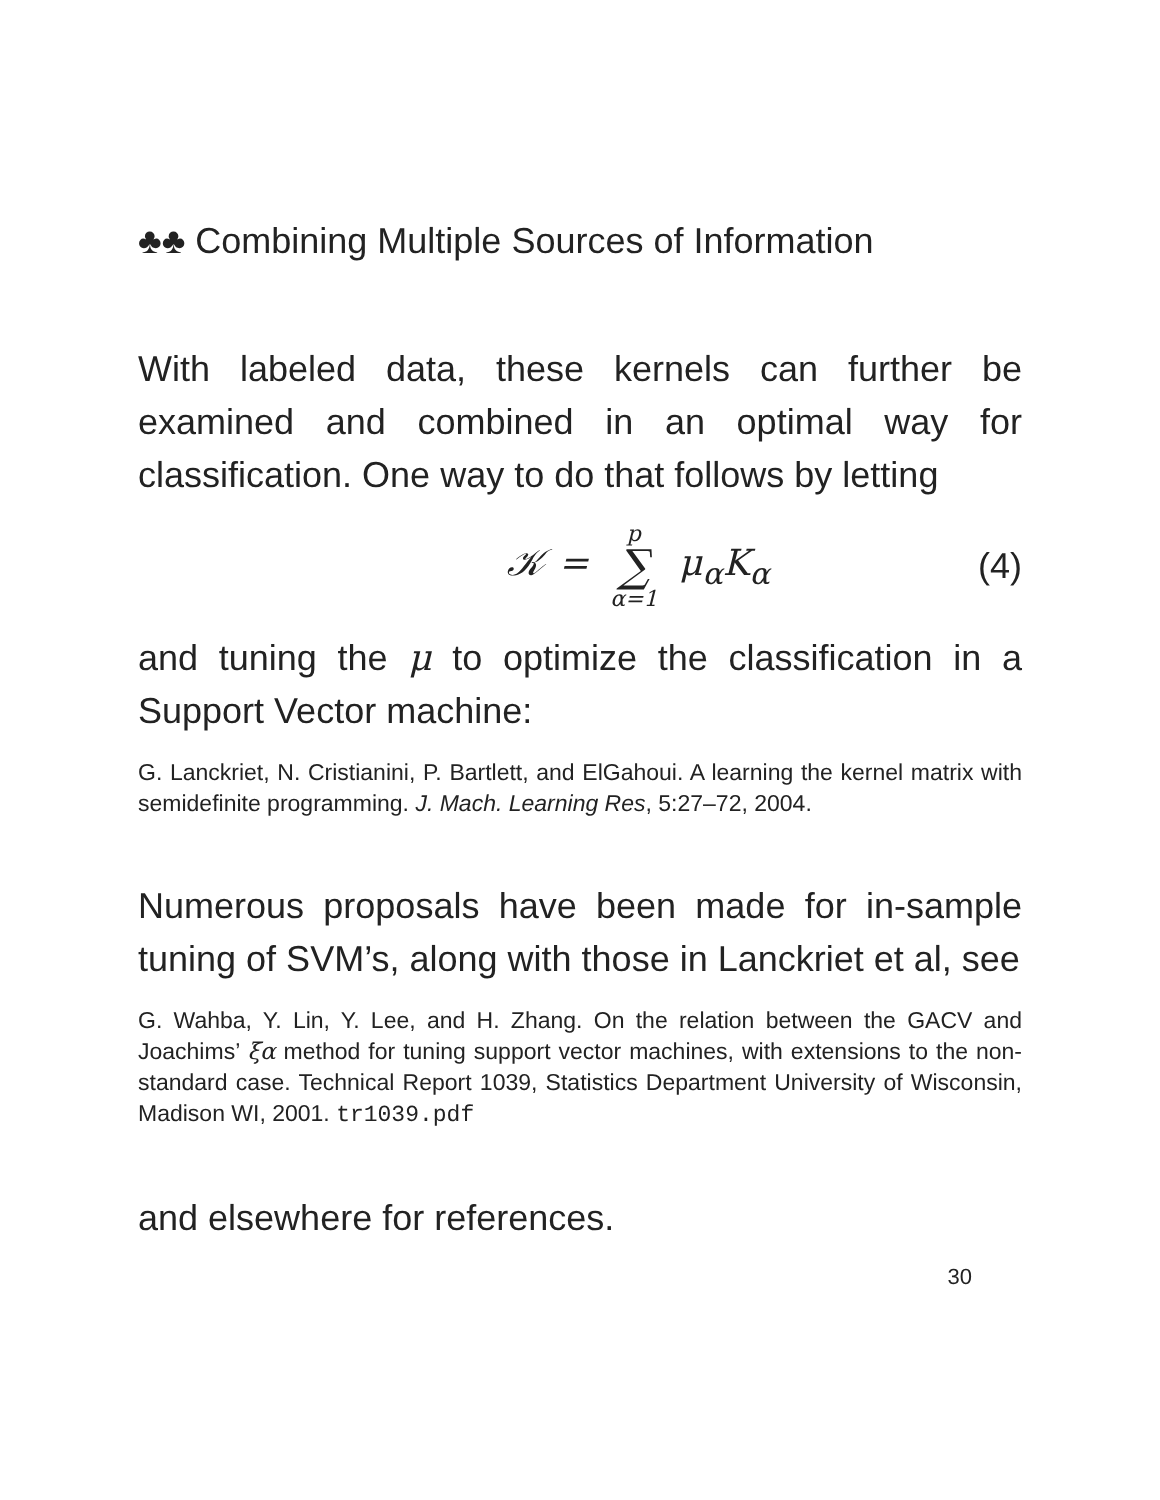♣♣ Combining Multiple Sources of Information
With labeled data, these kernels can further be examined and combined in an optimal way for classification. One way to do that follows by letting
𝒦 = p ∑ α=1 μ<sub>α</sub>K<sub>α</sub> (4)
and tuning the μ to optimize the classification in a Support Vector machine:
G. Lanckriet, N. Cristianini, P. Bartlett, and ElGahoui. A learning the kernel matrix with semidefinite programming. J. Mach. Learning Res, 5:27–72, 2004.
Numerous proposals have been made for in-sample tuning of SVM’s, along with those in Lanckriet et al, see
G. Wahba, Y. Lin, Y. Lee, and H. Zhang. On the relation between the GACV and Joachims’ ξα method for tuning support vector machines, with extensions to the non-standard case. Technical Report 1039, Statistics Department University of Wisconsin, Madison WI, 2001. tr1039.pdf
and elsewhere for references.
30